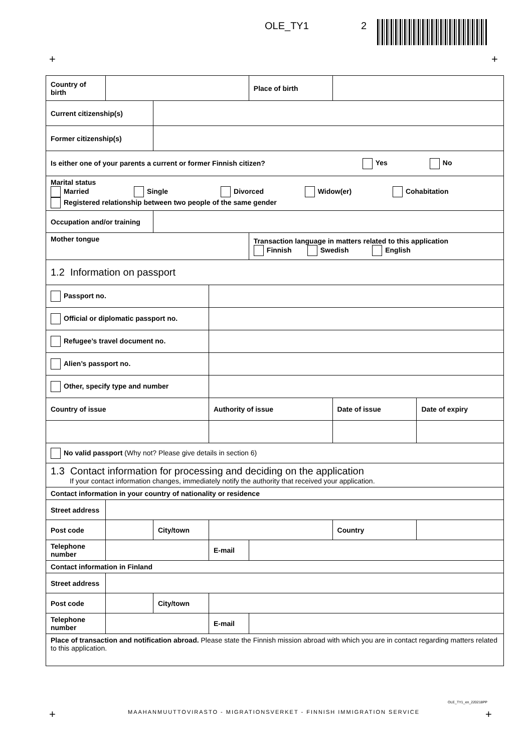OLE_TY1 2
+ +
| Country of birth | | | | Place of birth | | | |
| Current citizenship(s) | | | | | | | |
| Former citizenship(s) | | | | | | | |
| Is either one of your parents a current or former Finnish citizen? Yes No | | | | | | | |
| Marital status Married Single Divorced Widow(er) Cohabitation Registered relationship between two people of the same gender | | | | | | | |
| Occupation and/or training | | | | | | | |
| Mother tongue | | | | Transaction language in matters related to this application Finnish Swedish English | | | |
| 1.2 Information on passport | | | | | | | |
| Passport no. | | | | | | | |
| Official or diplomatic passport no. | | | | | | | |
| Refugee’s travel document no. | | | | | | | |
| Alien’s passport no. | | | | | | | |
| Other, specify type and number | | | | | | | |
| Country of issue | | | Authority of issue | | | Date of issue | Date of expiry |
| No valid passport (Why not? Please give details in section 6) | | | | | | | |
| 1.3 Contact information for processing and deciding on the application If your contact information changes, immediately notify the authority that received your application. | | | | | | | |
| Contact information in your country of nationality or residence | | | | | | | |
| Street address | | | | | | | |
| Post code | | City/town | | | | Country | |
| Telephone number | | | E-mail | | | | |
| Contact information in Finland | | | | | | | |
| Street address | | | | | | | |
| Post code | | City/town | | | | | |
| Telephone number | | | E-mail | | | | |
| Place of transaction and notification abroad. Please state the Finnish mission abroad with which you are in contact regarding matters related to this application. | | | | | | | |
OLE_TY1_en_220218PP
+
MAAHANMUUTTOVIRASTO - MIGRATIONSVERKET - FINNISH IMMIGRATION SERVICE
+